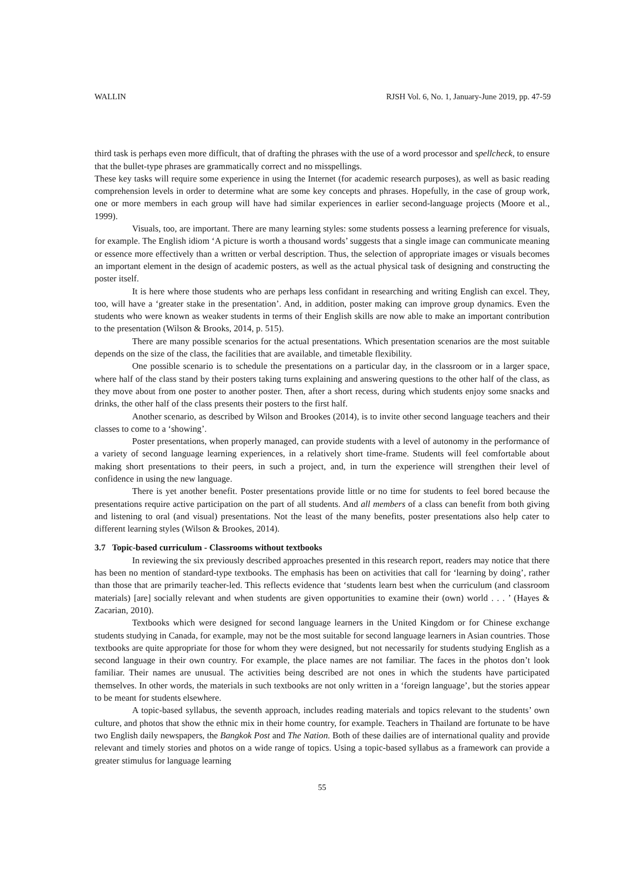WALLIN RJSH Vol. 6, No. 1, January-June 2019, pp. 47-59
third task is perhaps even more difficult, that of drafting the phrases with the use of a word processor and spellcheck, to ensure that the bullet-type phrases are grammatically correct and no misspellings.
These key tasks will require some experience in using the Internet (for academic research purposes), as well as basic reading comprehension levels in order to determine what are some key concepts and phrases. Hopefully, in the case of group work, one or more members in each group will have had similar experiences in earlier second-language projects (Moore et al., 1999).
Visuals, too, are important. There are many learning styles: some students possess a learning preference for visuals, for example. The English idiom ‘A picture is worth a thousand words’ suggests that a single image can communicate meaning or essence more effectively than a written or verbal description. Thus, the selection of appropriate images or visuals becomes an important element in the design of academic posters, as well as the actual physical task of designing and constructing the poster itself.
It is here where those students who are perhaps less confidant in researching and writing English can excel. They, too, will have a ‘greater stake in the presentation’. And, in addition, poster making can improve group dynamics. Even the students who were known as weaker students in terms of their English skills are now able to make an important contribution to the presentation (Wilson & Brooks, 2014, p. 515).
There are many possible scenarios for the actual presentations. Which presentation scenarios are the most suitable depends on the size of the class, the facilities that are available, and timetable flexibility.
One possible scenario is to schedule the presentations on a particular day, in the classroom or in a larger space, where half of the class stand by their posters taking turns explaining and answering questions to the other half of the class, as they move about from one poster to another poster. Then, after a short recess, during which students enjoy some snacks and drinks, the other half of the class presents their posters to the first half.
Another scenario, as described by Wilson and Brookes (2014), is to invite other second language teachers and their classes to come to a ‘showing’.
Poster presentations, when properly managed, can provide students with a level of autonomy in the performance of a variety of second language learning experiences, in a relatively short time-frame. Students will feel comfortable about making short presentations to their peers, in such a project, and, in turn the experience will strengthen their level of confidence in using the new language.
There is yet another benefit. Poster presentations provide little or no time for students to feel bored because the presentations require active participation on the part of all students. And all members of a class can benefit from both giving and listening to oral (and visual) presentations. Not the least of the many benefits, poster presentations also help cater to different learning styles (Wilson & Brookes, 2014).
3.7 Topic-based curriculum - Classrooms without textbooks
In reviewing the six previously described approaches presented in this research report, readers may notice that there has been no mention of standard-type textbooks. The emphasis has been on activities that call for ‘learning by doing’, rather than those that are primarily teacher-led. This reflects evidence that ‘students learn best when the curriculum (and classroom materials) [are] socially relevant and when students are given opportunities to examine their (own) world . . . ’ (Hayes & Zacarian, 2010).
Textbooks which were designed for second language learners in the United Kingdom or for Chinese exchange students studying in Canada, for example, may not be the most suitable for second language learners in Asian countries. Those textbooks are quite appropriate for those for whom they were designed, but not necessarily for students studying English as a second language in their own country. For example, the place names are not familiar. The faces in the photos don’t look familiar. Their names are unusual. The activities being described are not ones in which the students have participated themselves. In other words, the materials in such textbooks are not only written in a ‘foreign language’, but the stories appear to be meant for students elsewhere.
A topic-based syllabus, the seventh approach, includes reading materials and topics relevant to the students’ own culture, and photos that show the ethnic mix in their home country, for example. Teachers in Thailand are fortunate to be have two English daily newspapers, the Bangkok Post and The Nation. Both of these dailies are of international quality and provide relevant and timely stories and photos on a wide range of topics. Using a topic-based syllabus as a framework can provide a greater stimulus for language learning
55